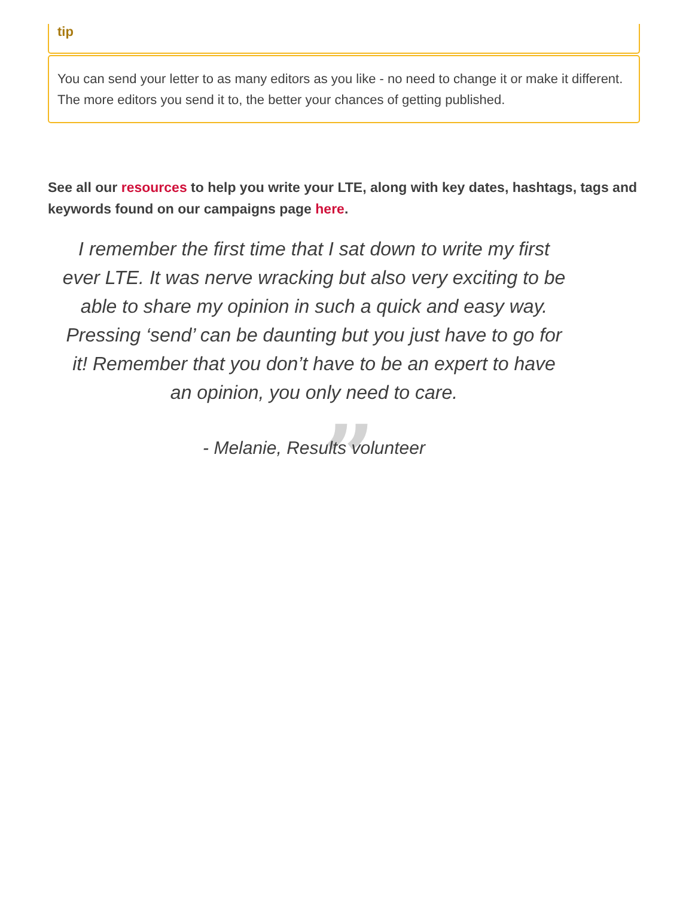tip
You can send your letter to as many editors as you like - no need to change it or make it different. The more editors you send it to, the better your chances of getting published.
See all our resources to help you write your LTE, along with key dates, hashtags, tags and keywords found on our campaigns page here.
I remember the first time that I sat down to write my first ever LTE. It was nerve wracking but also very exciting to be able to share my opinion in such a quick and easy way. Pressing ‘send’ can be daunting but you just have to go for it! Remember that you don’t have to be an expert to have an opinion, you only need to care.
”
- Melanie, Results volunteer